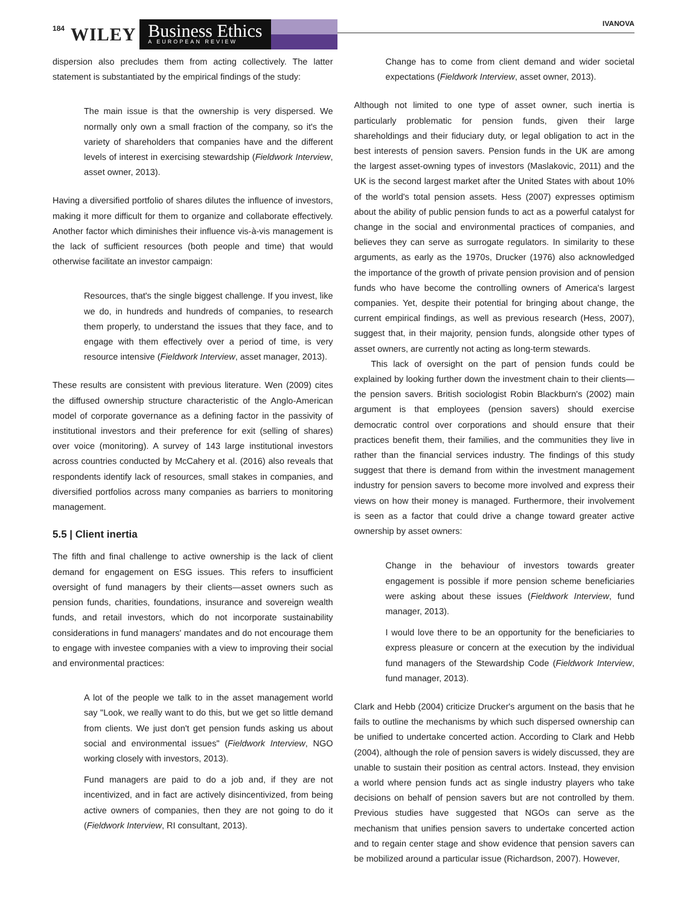184
WILEY
Business Ethics
A EUROPEAN REVIEW
IVANOVA
dispersion also precludes them from acting collectively. The latter statement is substantiated by the empirical findings of the study:
The main issue is that the ownership is very dispersed. We normally only own a small fraction of the company, so it's the variety of shareholders that companies have and the different levels of interest in exercising stewardship (Fieldwork Interview, asset owner, 2013).
Having a diversified portfolio of shares dilutes the influence of investors, making it more difficult for them to organize and collaborate effectively. Another factor which diminishes their influence vis-à-vis management is the lack of sufficient resources (both people and time) that would otherwise facilitate an investor campaign:
Resources, that's the single biggest challenge. If you invest, like we do, in hundreds and hundreds of companies, to research them properly, to understand the issues that they face, and to engage with them effectively over a period of time, is very resource intensive (Fieldwork Interview, asset manager, 2013).
These results are consistent with previous literature. Wen (2009) cites the diffused ownership structure characteristic of the Anglo-American model of corporate governance as a defining factor in the passivity of institutional investors and their preference for exit (selling of shares) over voice (monitoring). A survey of 143 large institutional investors across countries conducted by McCahery et al. (2016) also reveals that respondents identify lack of resources, small stakes in companies, and diversified portfolios across many companies as barriers to monitoring management.
5.5 | Client inertia
The fifth and final challenge to active ownership is the lack of client demand for engagement on ESG issues. This refers to insufficient oversight of fund managers by their clients—asset owners such as pension funds, charities, foundations, insurance and sovereign wealth funds, and retail investors, which do not incorporate sustainability considerations in fund managers' mandates and do not encourage them to engage with investee companies with a view to improving their social and environmental practices:
A lot of the people we talk to in the asset management world say "Look, we really want to do this, but we get so little demand from clients. We just don't get pension funds asking us about social and environmental issues" (Fieldwork Interview, NGO working closely with investors, 2013).
Fund managers are paid to do a job and, if they are not incentivized, and in fact are actively disincentivized, from being active owners of companies, then they are not going to do it (Fieldwork Interview, RI consultant, 2013).
Change has to come from client demand and wider societal expectations (Fieldwork Interview, asset owner, 2013).
Although not limited to one type of asset owner, such inertia is particularly problematic for pension funds, given their large shareholdings and their fiduciary duty, or legal obligation to act in the best interests of pension savers. Pension funds in the UK are among the largest asset-owning types of investors (Maslakovic, 2011) and the UK is the second largest market after the United States with about 10% of the world's total pension assets. Hess (2007) expresses optimism about the ability of public pension funds to act as a powerful catalyst for change in the social and environmental practices of companies, and believes they can serve as surrogate regulators. In similarity to these arguments, as early as the 1970s, Drucker (1976) also acknowledged the importance of the growth of private pension provision and of pension funds who have become the controlling owners of America's largest companies. Yet, despite their potential for bringing about change, the current empirical findings, as well as previous research (Hess, 2007), suggest that, in their majority, pension funds, alongside other types of asset owners, are currently not acting as long-term stewards.
This lack of oversight on the part of pension funds could be explained by looking further down the investment chain to their clients—the pension savers. British sociologist Robin Blackburn's (2002) main argument is that employees (pension savers) should exercise democratic control over corporations and should ensure that their practices benefit them, their families, and the communities they live in rather than the financial services industry. The findings of this study suggest that there is demand from within the investment management industry for pension savers to become more involved and express their views on how their money is managed. Furthermore, their involvement is seen as a factor that could drive a change toward greater active ownership by asset owners:
Change in the behaviour of investors towards greater engagement is possible if more pension scheme beneficiaries were asking about these issues (Fieldwork Interview, fund manager, 2013).
I would love there to be an opportunity for the beneficiaries to express pleasure or concern at the execution by the individual fund managers of the Stewardship Code (Fieldwork Interview, fund manager, 2013).
Clark and Hebb (2004) criticize Drucker's argument on the basis that he fails to outline the mechanisms by which such dispersed ownership can be unified to undertake concerted action. According to Clark and Hebb (2004), although the role of pension savers is widely discussed, they are unable to sustain their position as central actors. Instead, they envision a world where pension funds act as single industry players who take decisions on behalf of pension savers but are not controlled by them. Previous studies have suggested that NGOs can serve as the mechanism that unifies pension savers to undertake concerted action and to regain center stage and show evidence that pension savers can be mobilized around a particular issue (Richardson, 2007). However,